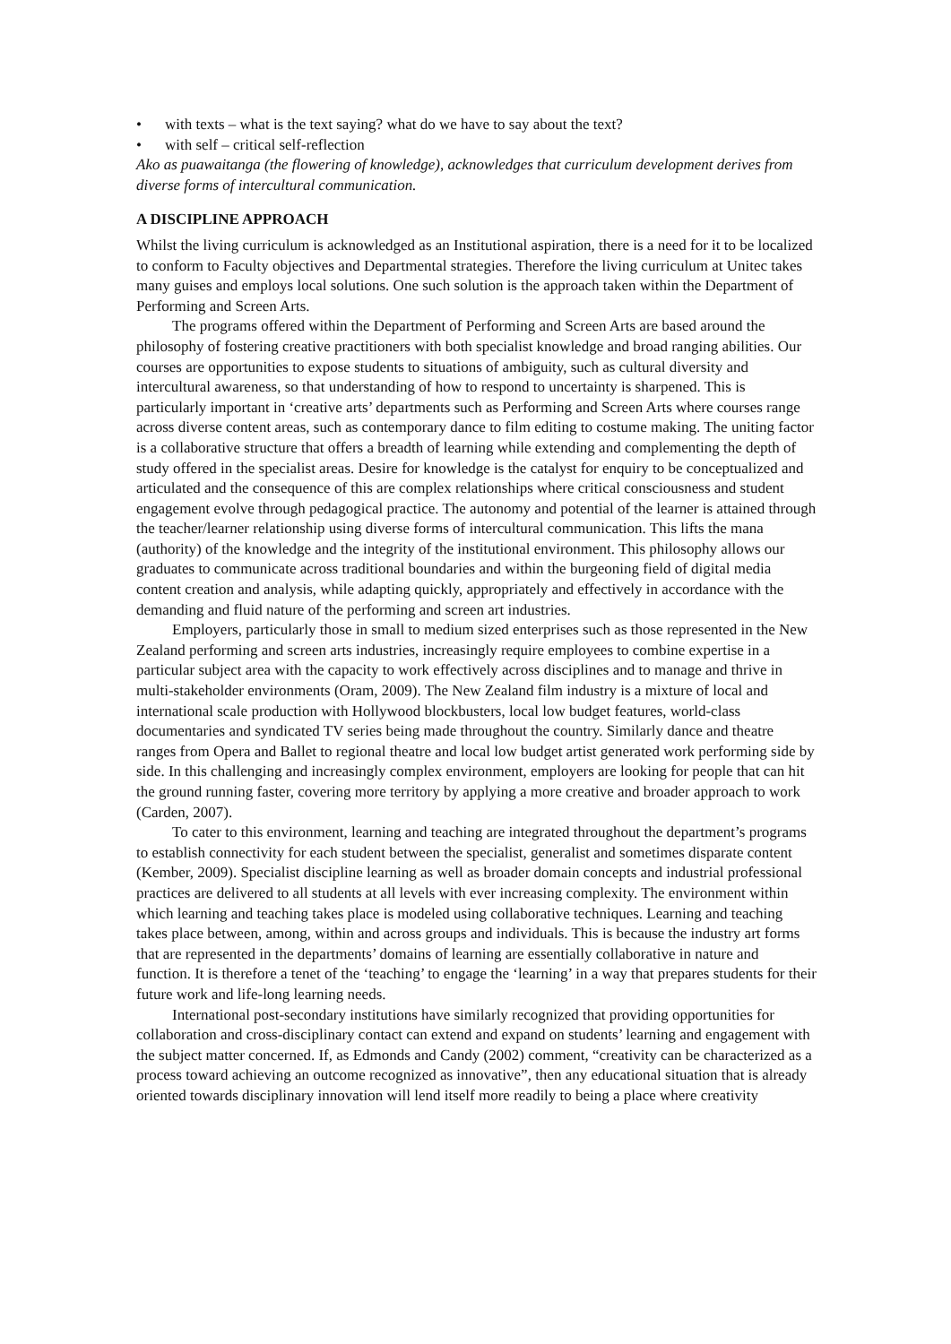• with texts – what is the text saying? what do we have to say about the text?
• with self – critical self-reflection
Ako as puawaitanga (the flowering of knowledge), acknowledges that curriculum development derives from diverse forms of intercultural communication.
A DISCIPLINE APPROACH
Whilst the living curriculum is acknowledged as an Institutional aspiration, there is a need for it to be localized to conform to Faculty objectives and Departmental strategies. Therefore the living curriculum at Unitec takes many guises and employs local solutions. One such solution is the approach taken within the Department of Performing and Screen Arts.
The programs offered within the Department of Performing and Screen Arts are based around the philosophy of fostering creative practitioners with both specialist knowledge and broad ranging abilities. Our courses are opportunities to expose students to situations of ambiguity, such as cultural diversity and intercultural awareness, so that understanding of how to respond to uncertainty is sharpened. This is particularly important in ‘creative arts’ departments such as Performing and Screen Arts where courses range across diverse content areas, such as contemporary dance to film editing to costume making. The uniting factor is a collaborative structure that offers a breadth of learning while extending and complementing the depth of study offered in the specialist areas. Desire for knowledge is the catalyst for enquiry to be conceptualized and articulated and the consequence of this are complex relationships where critical consciousness and student engagement evolve through pedagogical practice. The autonomy and potential of the learner is attained through the teacher/learner relationship using diverse forms of intercultural communication. This lifts the mana (authority) of the knowledge and the integrity of the institutional environment. This philosophy allows our graduates to communicate across traditional boundaries and within the burgeoning field of digital media content creation and analysis, while adapting quickly, appropriately and effectively in accordance with the demanding and fluid nature of the performing and screen art industries.
Employers, particularly those in small to medium sized enterprises such as those represented in the New Zealand performing and screen arts industries, increasingly require employees to combine expertise in a particular subject area with the capacity to work effectively across disciplines and to manage and thrive in multi-stakeholder environments (Oram, 2009). The New Zealand film industry is a mixture of local and international scale production with Hollywood blockbusters, local low budget features, world-class documentaries and syndicated TV series being made throughout the country. Similarly dance and theatre ranges from Opera and Ballet to regional theatre and local low budget artist generated work performing side by side. In this challenging and increasingly complex environment, employers are looking for people that can hit the ground running faster, covering more territory by applying a more creative and broader approach to work (Carden, 2007).
To cater to this environment, learning and teaching are integrated throughout the department’s programs to establish connectivity for each student between the specialist, generalist and sometimes disparate content (Kember, 2009). Specialist discipline learning as well as broader domain concepts and industrial professional practices are delivered to all students at all levels with ever increasing complexity. The environment within which learning and teaching takes place is modeled using collaborative techniques. Learning and teaching takes place between, among, within and across groups and individuals. This is because the industry art forms that are represented in the departments’ domains of learning are essentially collaborative in nature and function. It is therefore a tenet of the ‘teaching’ to engage the ‘learning’ in a way that prepares students for their future work and life-long learning needs.
International post-secondary institutions have similarly recognized that providing opportunities for collaboration and cross-disciplinary contact can extend and expand on students’ learning and engagement with the subject matter concerned. If, as Edmonds and Candy (2002) comment, “creativity can be characterized as a process toward achieving an outcome recognized as innovative”, then any educational situation that is already oriented towards disciplinary innovation will lend itself more readily to being a place where creativity